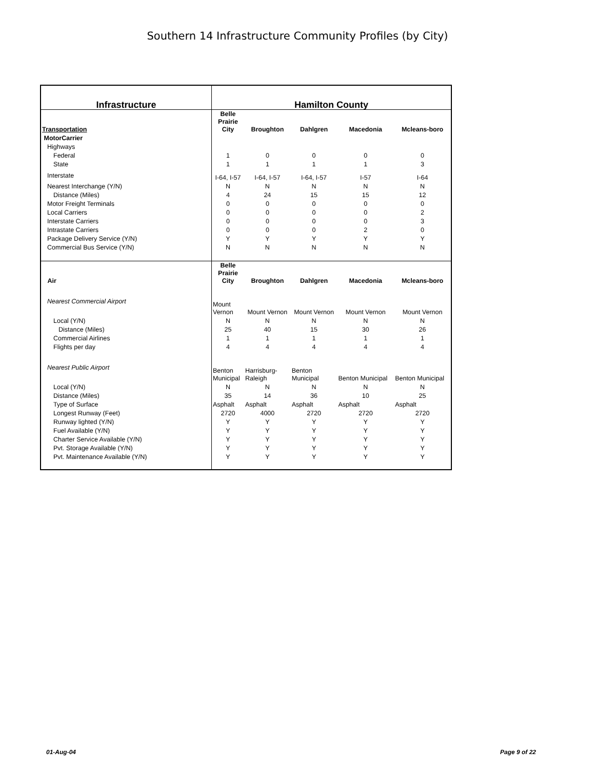Southern 14 Infrastructure Community Profiles (by City)
| Infrastructure | Hamilton County | | | | |
| --- | --- | --- | --- | --- | --- |
| Transportation | Belle Prairie City | Broughton | Dahlgren | Macedonia | Mcleans-boro |
| MotorCarrier | | | | | |
| Highways | | | | | |
| Federal | 1 | 0 | 0 | 0 | 0 |
| State | 1 | 1 | 1 | 1 | 3 |
| Interstate | I-64, I-57 | I-64, I-57 | I-64, I-57 | I-57 | I-64 |
| Nearest Interchange (Y/N) | N | N | N | N | N |
| Distance (Miles) | 4 | 24 | 15 | 15 | 12 |
| Motor Freight Terminals | 0 | 0 | 0 | 0 | 0 |
| Local Carriers | 0 | 0 | 0 | 0 | 2 |
| Interstate Carriers | 0 | 0 | 0 | 0 | 3 |
| Intrastate Carriers | 0 | 0 | 0 | 2 | 0 |
| Package Delivery Service (Y/N) | Y | Y | Y | Y | Y |
| Commercial Bus Service (Y/N) | N | N | N | N | N |
| Air | Belle Prairie City | Broughton | Dahlgren | Macedonia | Mcleans-boro |
| Nearest Commercial Airport | Mount Vernon | Mount Vernon | Mount Vernon | Mount Vernon | Mount Vernon |
| Local (Y/N) | N | N | N | N | N |
| Distance (Miles) | 25 | 40 | 15 | 30 | 26 |
| Commercial Airlines | 1 | 1 | 1 | 1 | 1 |
| Flights per day | 4 | 4 | 4 | 4 | 4 |
| Nearest Public Airport | Benton Municipal | Harrisburg- Raleigh | Benton Municipal | Benton Municipal | Benton Municipal |
| Local (Y/N) | N | N | N | N | N |
| Distance (Miles) | 35 | 14 | 36 | 10 | 25 |
| Type of Surface | Asphalt | Asphalt | Asphalt | Asphalt | Asphalt |
| Longest Runway (Feet) | 2720 | 4000 | 2720 | 2720 | 2720 |
| Runway lighted (Y/N) | Y | Y | Y | Y | Y |
| Fuel Available (Y/N) | Y | Y | Y | Y | Y |
| Charter Service Available (Y/N) | Y | Y | Y | Y | Y |
| Pvt. Storage Available (Y/N) | Y | Y | Y | Y | Y |
| Pvt. Maintenance Available (Y/N) | Y | Y | Y | Y | Y |
01-Aug-04 Page 9 of 22